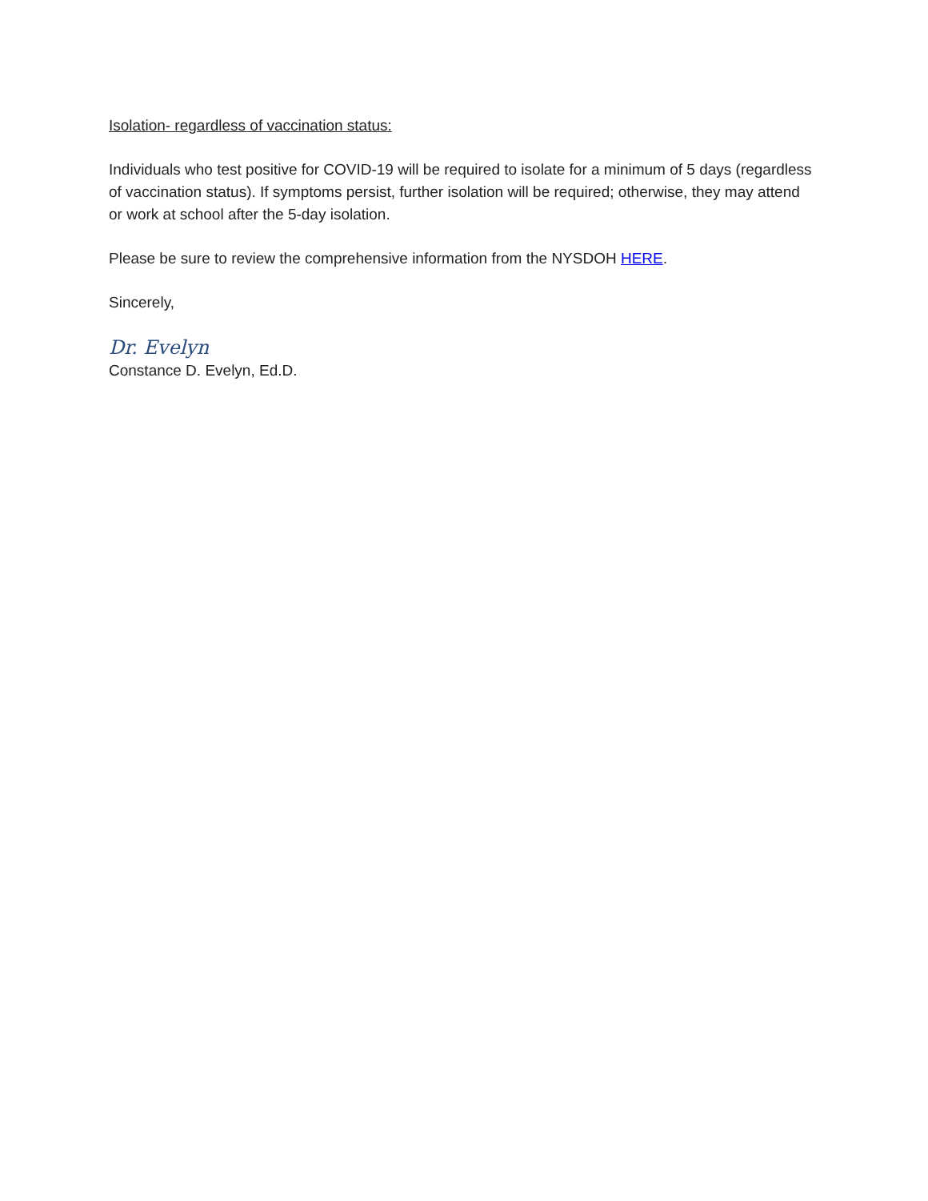Isolation- regardless of vaccination status:
Individuals who test positive for COVID-19 will be required to isolate for a minimum of 5 days (regardless of vaccination status). If symptoms persist, further isolation will be required; otherwise, they may attend or work at school after the 5-day isolation.
Please be sure to review the comprehensive information from the NYSDOH HERE.
Sincerely,
Dr. Evelyn
Constance D. Evelyn, Ed.D.